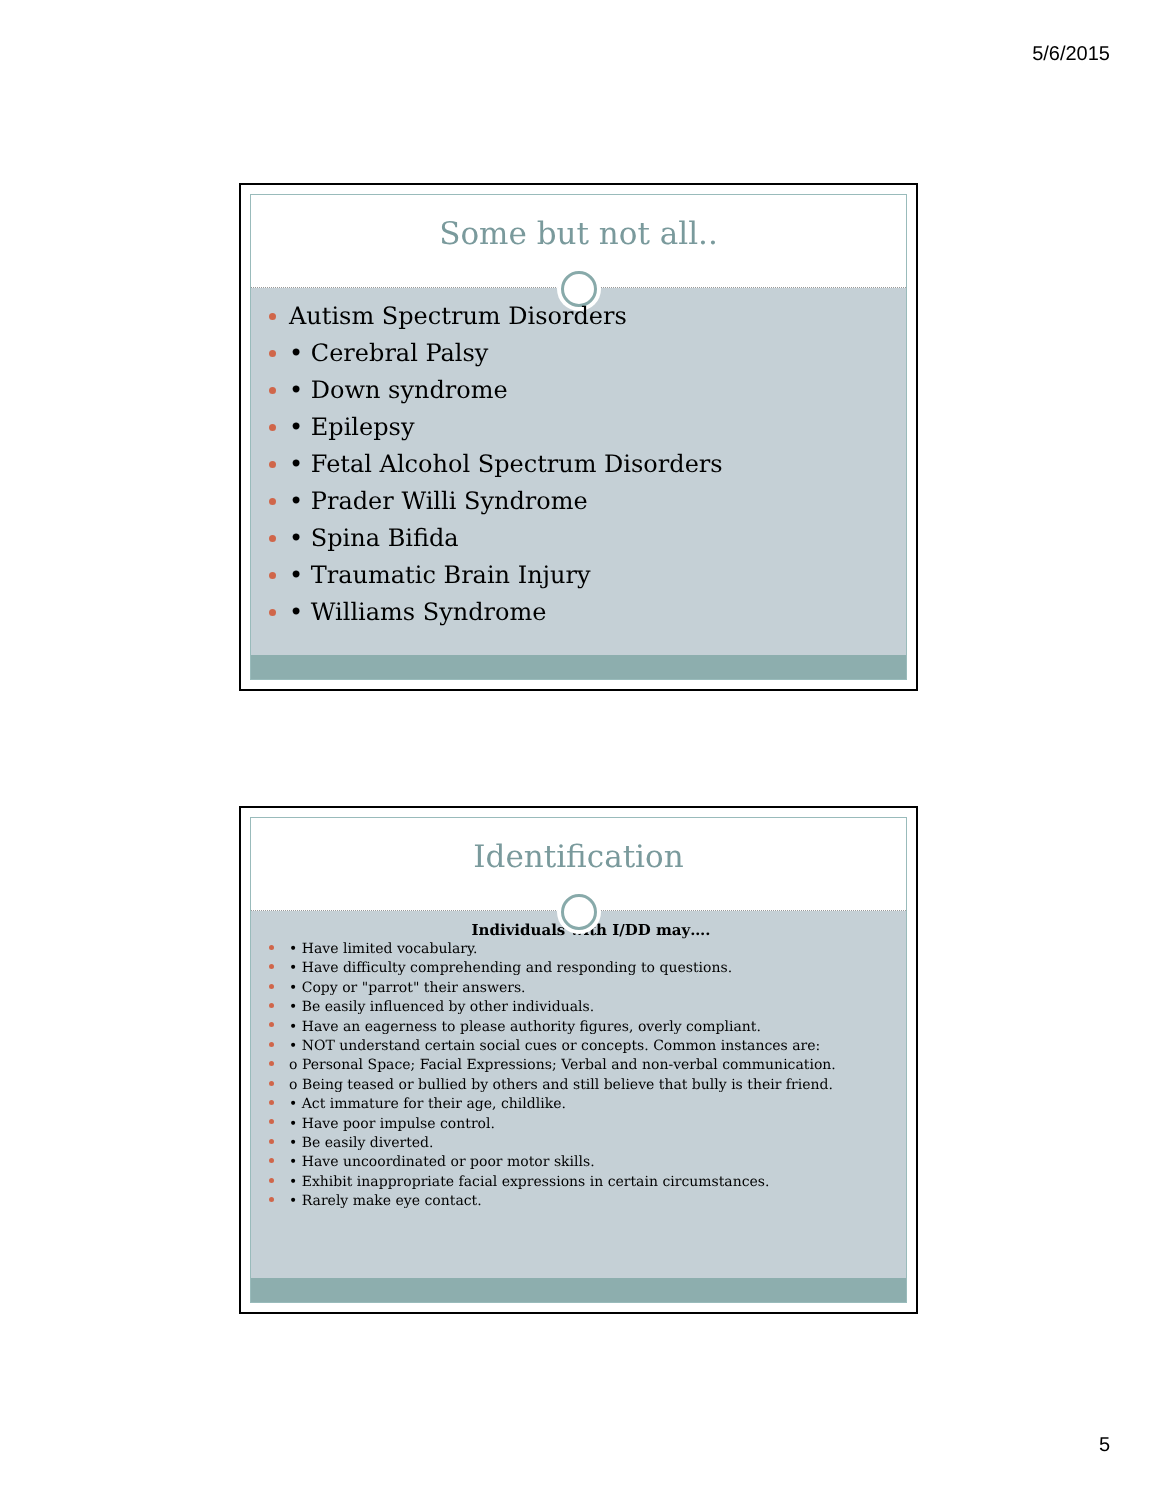5/6/2015
Some but not all..
Autism Spectrum Disorders
• Cerebral Palsy
• Down syndrome
• Epilepsy
• Fetal Alcohol Spectrum Disorders
• Prader Willi Syndrome
• Spina Bifida
• Traumatic Brain Injury
• Williams Syndrome
Identification
Individuals with I/DD may….
• Have limited vocabulary.
• Have difficulty comprehending and responding to questions.
• Copy or "parrot" their answers.
• Be easily influenced by other individuals.
• Have an eagerness to please authority figures, overly compliant.
• NOT understand certain social cues or concepts. Common instances are:
o Personal Space; Facial Expressions; Verbal and non-verbal communication.
o Being teased or bullied by others and still believe that bully is their friend.
• Act immature for their age, childlike.
• Have poor impulse control.
• Be easily diverted.
• Have uncoordinated or poor motor skills.
• Exhibit inappropriate facial expressions in certain circumstances.
• Rarely make eye contact.
5